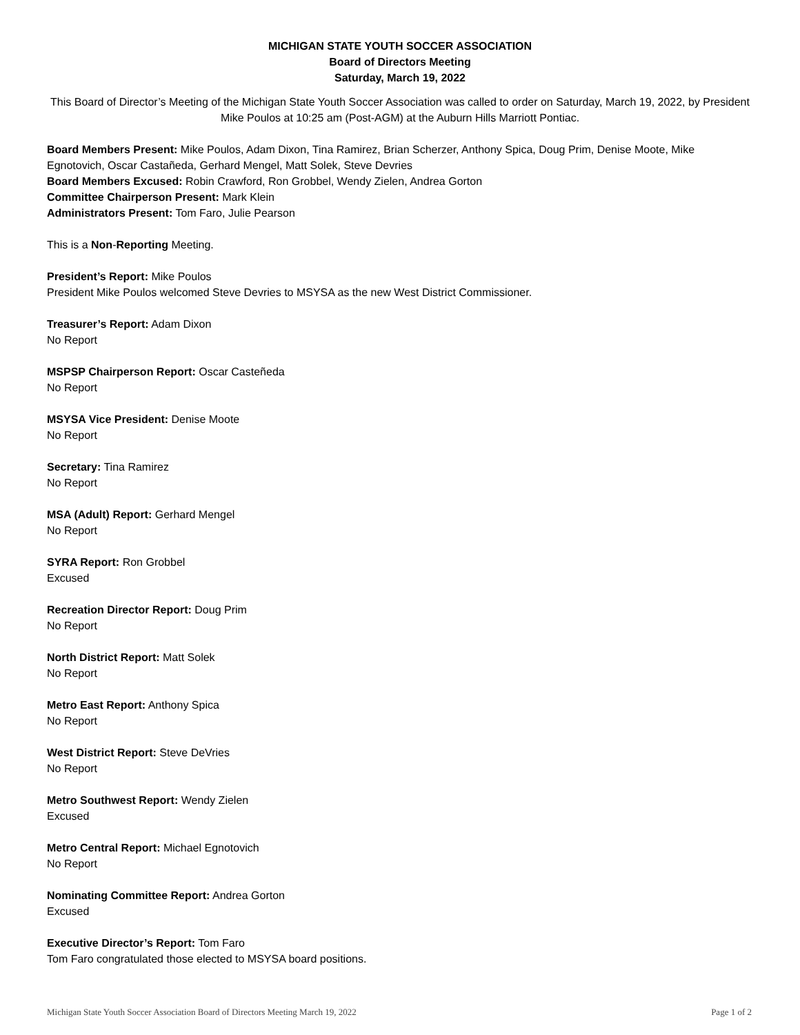MICHIGAN STATE YOUTH SOCCER ASSOCIATION
Board of Directors Meeting
Saturday, March 19, 2022
This Board of Director’s Meeting of the Michigan State Youth Soccer Association was called to order on Saturday, March 19, 2022, by President Mike Poulos at 10:25 am (Post-AGM) at the Auburn Hills Marriott Pontiac.
Board Members Present: Mike Poulos, Adam Dixon, Tina Ramirez, Brian Scherzer, Anthony Spica, Doug Prim, Denise Moote, Mike Egnotovich, Oscar Castañeda, Gerhard Mengel, Matt Solek, Steve Devries
Board Members Excused: Robin Crawford, Ron Grobbel, Wendy Zielen, Andrea Gorton
Committee Chairperson Present: Mark Klein
Administrators Present: Tom Faro, Julie Pearson
This is a Non-Reporting Meeting.
President’s Report: Mike Poulos
President Mike Poulos welcomed Steve Devries to MSYSA as the new West District Commissioner.
Treasurer’s Report: Adam Dixon
No Report
MSPSP Chairperson Report: Oscar Casteñeda
No Report
MSYSA Vice President: Denise Moote
No Report
Secretary: Tina Ramirez
No Report
MSA (Adult) Report: Gerhard Mengel
No Report
SYRA Report: Ron Grobbel
Excused
Recreation Director Report: Doug Prim
No Report
North District Report: Matt Solek
No Report
Metro East Report: Anthony Spica
No Report
West District Report: Steve DeVries
No Report
Metro Southwest Report: Wendy Zielen
Excused
Metro Central Report: Michael Egnotovich
No Report
Nominating Committee Report: Andrea Gorton
Excused
Executive Director’s Report: Tom Faro
Tom Faro congratulated those elected to MSYSA board positions.
Michigan State Youth Soccer Association Board of Directors Meeting March 19, 2022 Page 1 of 2